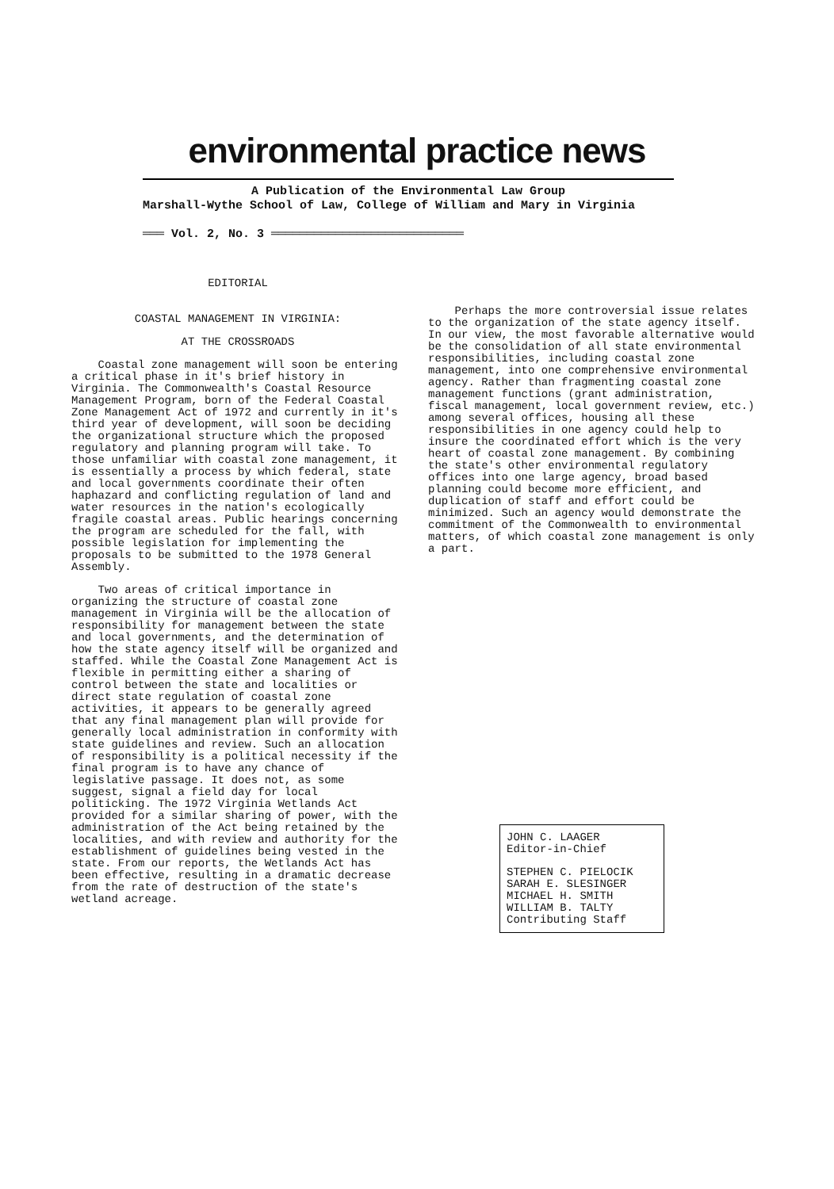environmental practice news
A Publication of the Environmental Law Group
Marshall-Wythe School of Law, College of William and Mary in Virginia
═══ Vol. 2, No. 3 ═══════════════════════════
EDITORIAL
COASTAL MANAGEMENT IN VIRGINIA:
AT THE CROSSROADS
Coastal zone management will soon be entering a critical phase in it's brief history in Virginia. The Commonwealth's Coastal Resource Management Program, born of the Federal Coastal Zone Management Act of 1972 and currently in it's third year of development, will soon be deciding the organizational structure which the proposed regulatory and planning program will take. To those unfamiliar with coastal zone management, it is essentially a process by which federal, state and local governments coordinate their often haphazard and conflicting regulation of land and water resources in the nation's ecologically fragile coastal areas. Public hearings concerning the program are scheduled for the fall, with possible legislation for implementing the proposals to be submitted to the 1978 General Assembly.
Two areas of critical importance in organizing the structure of coastal zone management in Virginia will be the allocation of responsibility for management between the state and local governments, and the determination of how the state agency itself will be organized and staffed. While the Coastal Zone Management Act is flexible in permitting either a sharing of control between the state and localities or direct state regulation of coastal zone activities, it appears to be generally agreed that any final management plan will provide for generally local administration in conformity with state guidelines and review. Such an allocation of responsibility is a political necessity if the final program is to have any chance of legislative passage. It does not, as some suggest, signal a field day for local politicking. The 1972 Virginia Wetlands Act provided for a similar sharing of power, with the administration of the Act being retained by the localities, and with review and authority for the establishment of guidelines being vested in the state. From our reports, the Wetlands Act has been effective, resulting in a dramatic decrease from the rate of destruction of the state's wetland acreage.
Perhaps the more controversial issue relates to the organization of the state agency itself. In our view, the most favorable alternative would be the consolidation of all state environmental responsibilities, including coastal zone management, into one comprehensive environmental agency. Rather than fragmenting coastal zone management functions (grant administration, fiscal management, local government review, etc.) among several offices, housing all these responsibilities in one agency could help to insure the coordinated effort which is the very heart of coastal zone management. By combining the state's other environmental regulatory offices into one large agency, broad based planning could become more efficient, and duplication of staff and effort could be minimized. Such an agency would demonstrate the commitment of the Commonwealth to environmental matters, of which coastal zone management is only a part.
JOHN C. LAAGER
Editor-in-Chief
STEPHEN C. PIELOCIK
SARAH E. SLESINGER
MICHAEL H. SMITH
WILLIAM B. TALTY
Contributing Staff